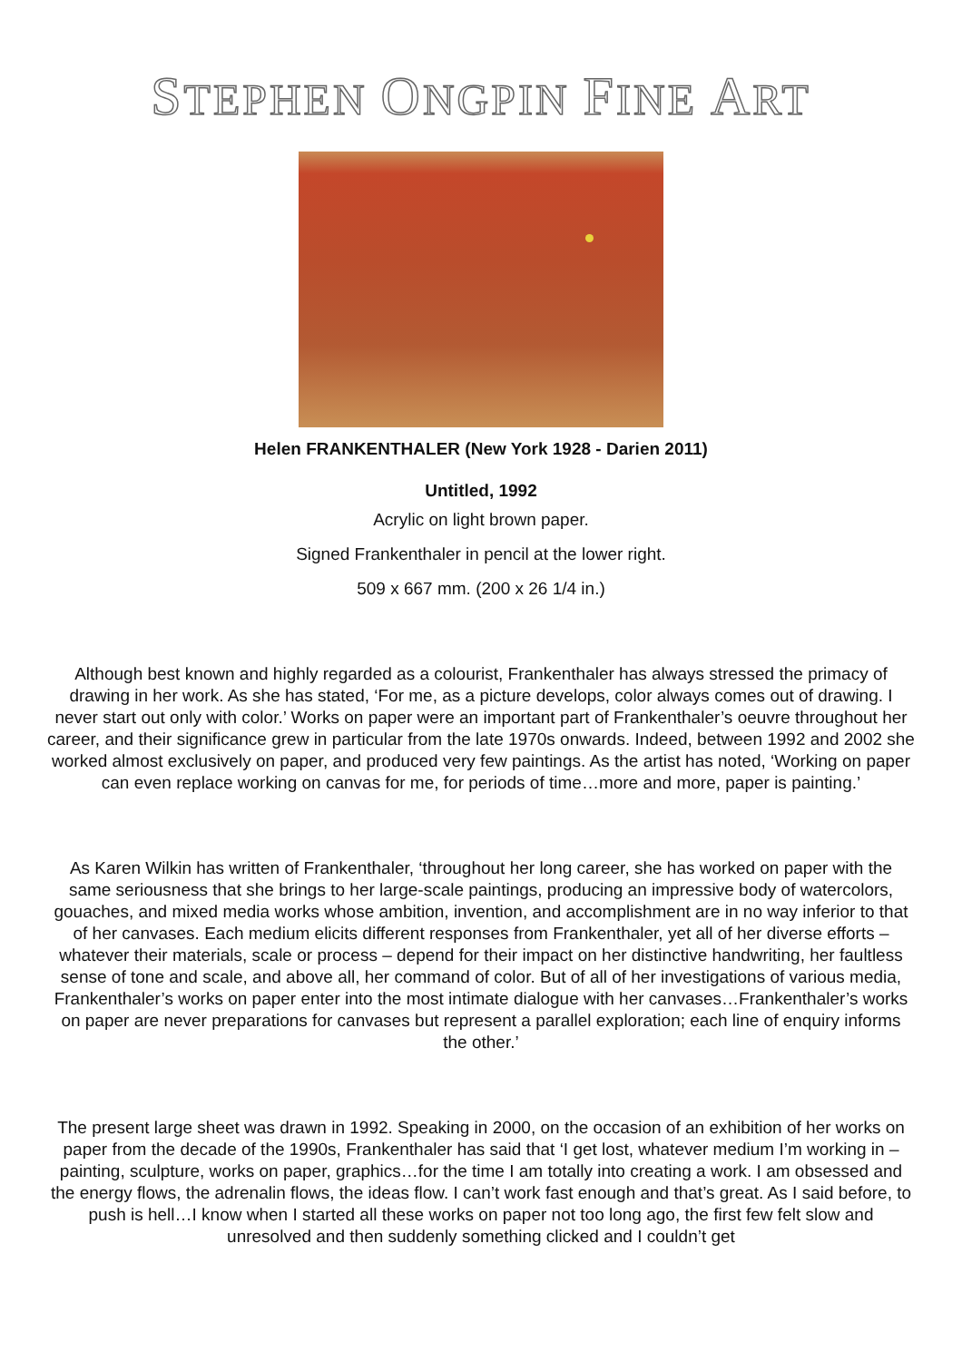STEPHEN ONGPIN FINE ART
Helen FRANKENTHALER (New York 1928 - Darien 2011)
Untitled, 1992
Acrylic on light brown paper.
Signed Frankenthaler in pencil at the lower right.
509 x 667 mm. (200 x 26 1/4 in.)
Although best known and highly regarded as a colourist, Frankenthaler has always stressed the primacy of drawing in her work. As she has stated, ‘For me, as a picture develops, color always comes out of drawing. I never start out only with color.’ Works on paper were an important part of Frankenthaler’s oeuvre throughout her career, and their significance grew in particular from the late 1970s onwards. Indeed, between 1992 and 2002 she worked almost exclusively on paper, and produced very few paintings. As the artist has noted, ‘Working on paper can even replace working on canvas for me, for periods of time…more and more, paper is painting.’
As Karen Wilkin has written of Frankenthaler, ‘throughout her long career, she has worked on paper with the same seriousness that she brings to her large-scale paintings, producing an impressive body of watercolors, gouaches, and mixed media works whose ambition, invention, and accomplishment are in no way inferior to that of her canvases. Each medium elicits different responses from Frankenthaler, yet all of her diverse efforts – whatever their materials, scale or process – depend for their impact on her distinctive handwriting, her faultless sense of tone and scale, and above all, her command of color. But of all of her investigations of various media, Frankenthaler’s works on paper enter into the most intimate dialogue with her canvases…Frankenthaler’s works on paper are never preparations for canvases but represent a parallel exploration; each line of enquiry informs the other.’
The present large sheet was drawn in 1992. Speaking in 2000, on the occasion of an exhibition of her works on paper from the decade of the 1990s, Frankenthaler has said that ‘I get lost, whatever medium I’m working in – painting, sculpture, works on paper, graphics…for the time I am totally into creating a work. I am obsessed and the energy flows, the adrenalin flows, the ideas flow. I can’t work fast enough and that’s great. As I said before, to push is hell…I know when I started all these works on paper not too long ago, the first few felt slow and unresolved and then suddenly something clicked and I couldn’t get